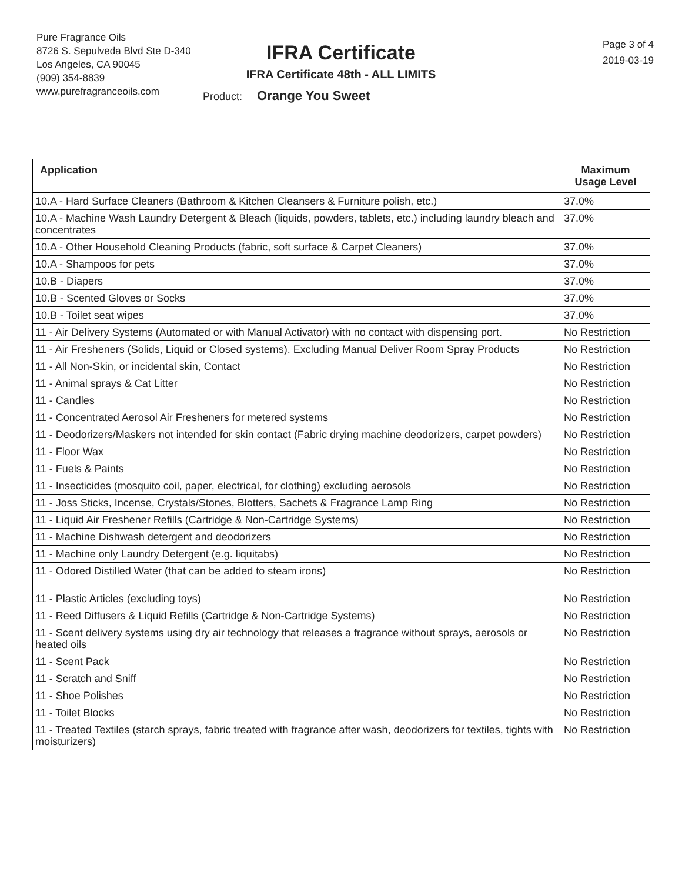Pure Fragrance Oils
8726 S. Sepulveda Blvd Ste D-340
Los Angeles, CA 90045
(909) 354-8839
www.purefragranceoils.com
IFRA Certificate
IFRA Certificate 48th - ALL LIMITS
Product: Orange You Sweet
Page 3 of 4
2019-03-19
| Application | Maximum Usage Level |
| --- | --- |
| 10.A - Hard Surface Cleaners (Bathroom & Kitchen Cleansers & Furniture polish, etc.) | 37.0% |
| 10.A - Machine Wash Laundry Detergent & Bleach (liquids, powders, tablets, etc.) including laundry bleach and concentrates | 37.0% |
| 10.A - Other Household Cleaning Products (fabric, soft surface & Carpet Cleaners) | 37.0% |
| 10.A - Shampoos for pets | 37.0% |
| 10.B - Diapers | 37.0% |
| 10.B - Scented Gloves or Socks | 37.0% |
| 10.B - Toilet seat wipes | 37.0% |
| 11 - Air Delivery Systems (Automated or with Manual Activator) with no contact with dispensing port. | No Restriction |
| 11 - Air Fresheners (Solids, Liquid or Closed systems). Excluding Manual Deliver Room Spray Products | No Restriction |
| 11 - All Non-Skin, or incidental skin, Contact | No Restriction |
| 11 - Animal sprays & Cat Litter | No Restriction |
| 11 - Candles | No Restriction |
| 11 - Concentrated Aerosol Air Fresheners for metered systems | No Restriction |
| 11 - Deodorizers/Maskers not intended for skin contact (Fabric drying machine deodorizers, carpet powders) | No Restriction |
| 11 - Floor Wax | No Restriction |
| 11 - Fuels & Paints | No Restriction |
| 11 - Insecticides (mosquito coil, paper, electrical, for clothing) excluding aerosols | No Restriction |
| 11 - Joss Sticks, Incense, Crystals/Stones, Blotters, Sachets & Fragrance Lamp Ring | No Restriction |
| 11 - Liquid Air Freshener Refills (Cartridge & Non-Cartridge Systems) | No Restriction |
| 11 - Machine Dishwash detergent and deodorizers | No Restriction |
| 11 - Machine only Laundry Detergent (e.g. liquitabs) | No Restriction |
| 11 - Odored Distilled Water (that can be added to steam irons) | No Restriction |
| 11 - Plastic Articles (excluding toys) | No Restriction |
| 11 - Reed Diffusers & Liquid Refills (Cartridge & Non-Cartridge Systems) | No Restriction |
| 11 - Scent delivery systems using dry air technology that releases a fragrance without sprays, aerosols or heated oils | No Restriction |
| 11 - Scent Pack | No Restriction |
| 11 - Scratch and Sniff | No Restriction |
| 11 - Shoe Polishes | No Restriction |
| 11 - Toilet Blocks | No Restriction |
| 11 - Treated Textiles (starch sprays, fabric treated with fragrance after wash, deodorizers for textiles, tights with moisturizers) | No Restriction |